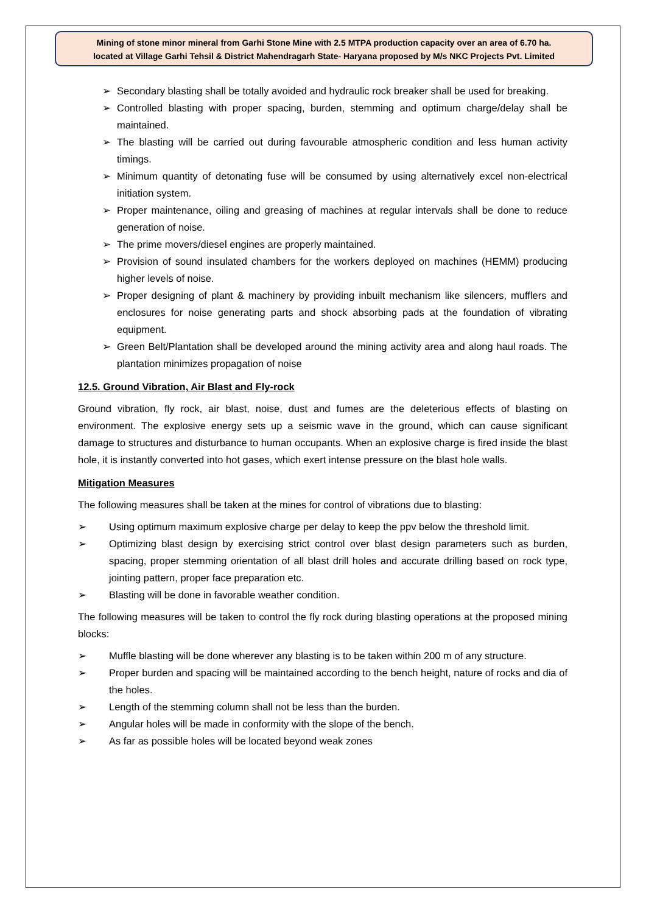Mining of stone minor mineral from Garhi Stone Mine with 2.5 MTPA production capacity over an area of 6.70 ha.
located at Village Garhi Tehsil & District Mahendragarh State- Haryana proposed by M/s NKC Projects Pvt. Limited
➢ Secondary blasting shall be totally avoided and hydraulic rock breaker shall be used for breaking.
➢ Controlled blasting with proper spacing, burden, stemming and optimum charge/delay shall be maintained.
➢ The blasting will be carried out during favourable atmospheric condition and less human activity timings.
➢ Minimum quantity of detonating fuse will be consumed by using alternatively excel non-electrical initiation system.
➢ Proper maintenance, oiling and greasing of machines at regular intervals shall be done to reduce generation of noise.
➢ The prime movers/diesel engines are properly maintained.
➢ Provision of sound insulated chambers for the workers deployed on machines (HEMM) producing higher levels of noise.
➢ Proper designing of plant & machinery by providing inbuilt mechanism like silencers, mufflers and enclosures for noise generating parts and shock absorbing pads at the foundation of vibrating equipment.
➢ Green Belt/Plantation shall be developed around the mining activity area and along haul roads. The plantation minimizes propagation of noise
12.5. Ground Vibration, Air Blast and Fly-rock
Ground vibration, fly rock, air blast, noise, dust and fumes are the deleterious effects of blasting on environment. The explosive energy sets up a seismic wave in the ground, which can cause significant damage to structures and disturbance to human occupants. When an explosive charge is fired inside the blast hole, it is instantly converted into hot gases, which exert intense pressure on the blast hole walls.
Mitigation Measures
The following measures shall be taken at the mines for control of vibrations due to blasting:
➢ Using optimum maximum explosive charge per delay to keep the ppv below the threshold limit.
➢ Optimizing blast design by exercising strict control over blast design parameters such as burden, spacing, proper stemming orientation of all blast drill holes and accurate drilling based on rock type, jointing pattern, proper face preparation etc.
➢ Blasting will be done in favorable weather condition.
The following measures will be taken to control the fly rock during blasting operations at the proposed mining blocks:
➢ Muffle blasting will be done wherever any blasting is to be taken within 200 m of any structure.
➢ Proper burden and spacing will be maintained according to the bench height, nature of rocks and dia of the holes.
➢ Length of the stemming column shall not be less than the burden.
➢ Angular holes will be made in conformity with the slope of the bench.
➢ As far as possible holes will be located beyond weak zones